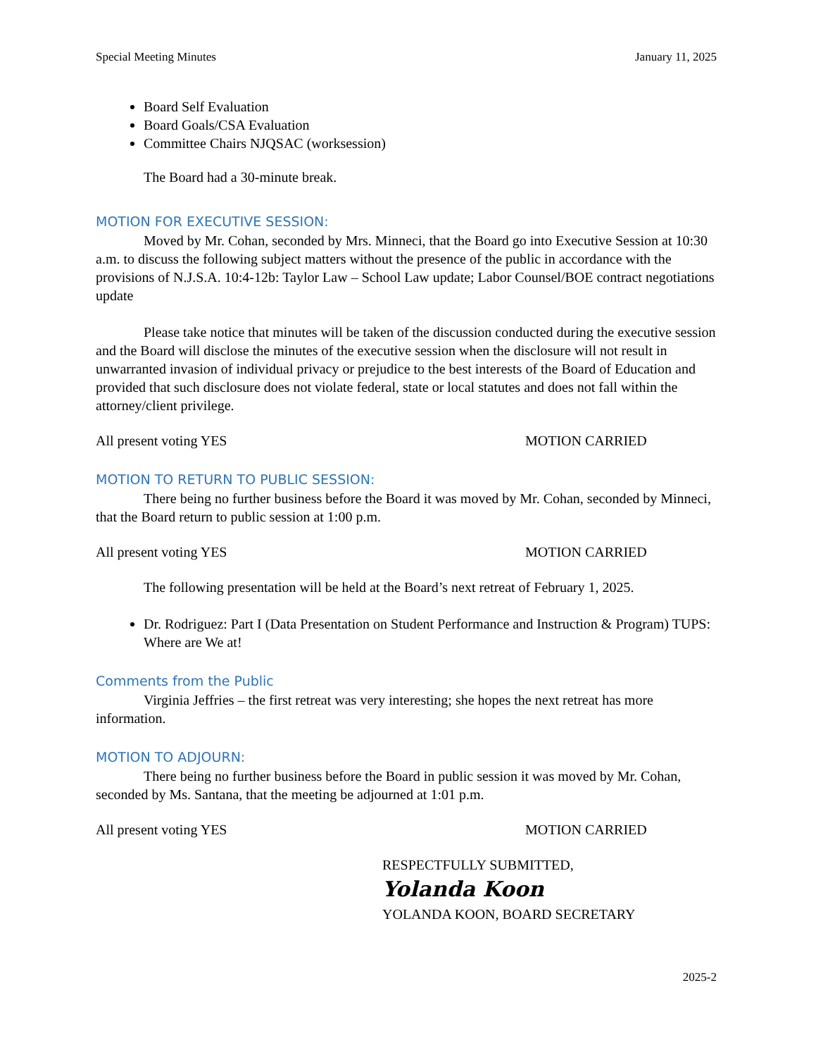Special Meeting Minutes January 11, 2025
Board Self Evaluation
Board Goals/CSA Evaluation
Committee Chairs NJQSAC (worksession)
The Board had a 30-minute break.
MOTION FOR EXECUTIVE SESSION:
Moved by Mr. Cohan, seconded by Mrs. Minneci, that the Board go into Executive Session at 10:30 a.m. to discuss the following subject matters without the presence of the public in accordance with the provisions of N.J.S.A. 10:4-12b: Taylor Law – School Law update; Labor Counsel/BOE contract negotiations update
Please take notice that minutes will be taken of the discussion conducted during the executive session and the Board will disclose the minutes of the executive session when the disclosure will not result in unwarranted invasion of individual privacy or prejudice to the best interests of the Board of Education and provided that such disclosure does not violate federal, state or local statutes and does not fall within the attorney/client privilege.
All present voting YES MOTION CARRIED
MOTION TO RETURN TO PUBLIC SESSION:
There being no further business before the Board it was moved by Mr. Cohan, seconded by Minneci, that the Board return to public session at 1:00 p.m.
All present voting YES MOTION CARRIED
The following presentation will be held at the Board’s next retreat of February 1, 2025.
Dr. Rodriguez: Part I (Data Presentation on Student Performance and Instruction & Program) TUPS: Where are We at!
Comments from the Public
Virginia Jeffries – the first retreat was very interesting; she hopes the next retreat has more information.
MOTION TO ADJOURN:
There being no further business before the Board in public session it was moved by Mr. Cohan, seconded by Ms. Santana, that the meeting be adjourned at 1:01 p.m.
All present voting YES MOTION CARRIED
RESPECTFULLY SUBMITTED,
Yolanda Koon
YOLANDA KOON, BOARD SECRETARY
2025-2